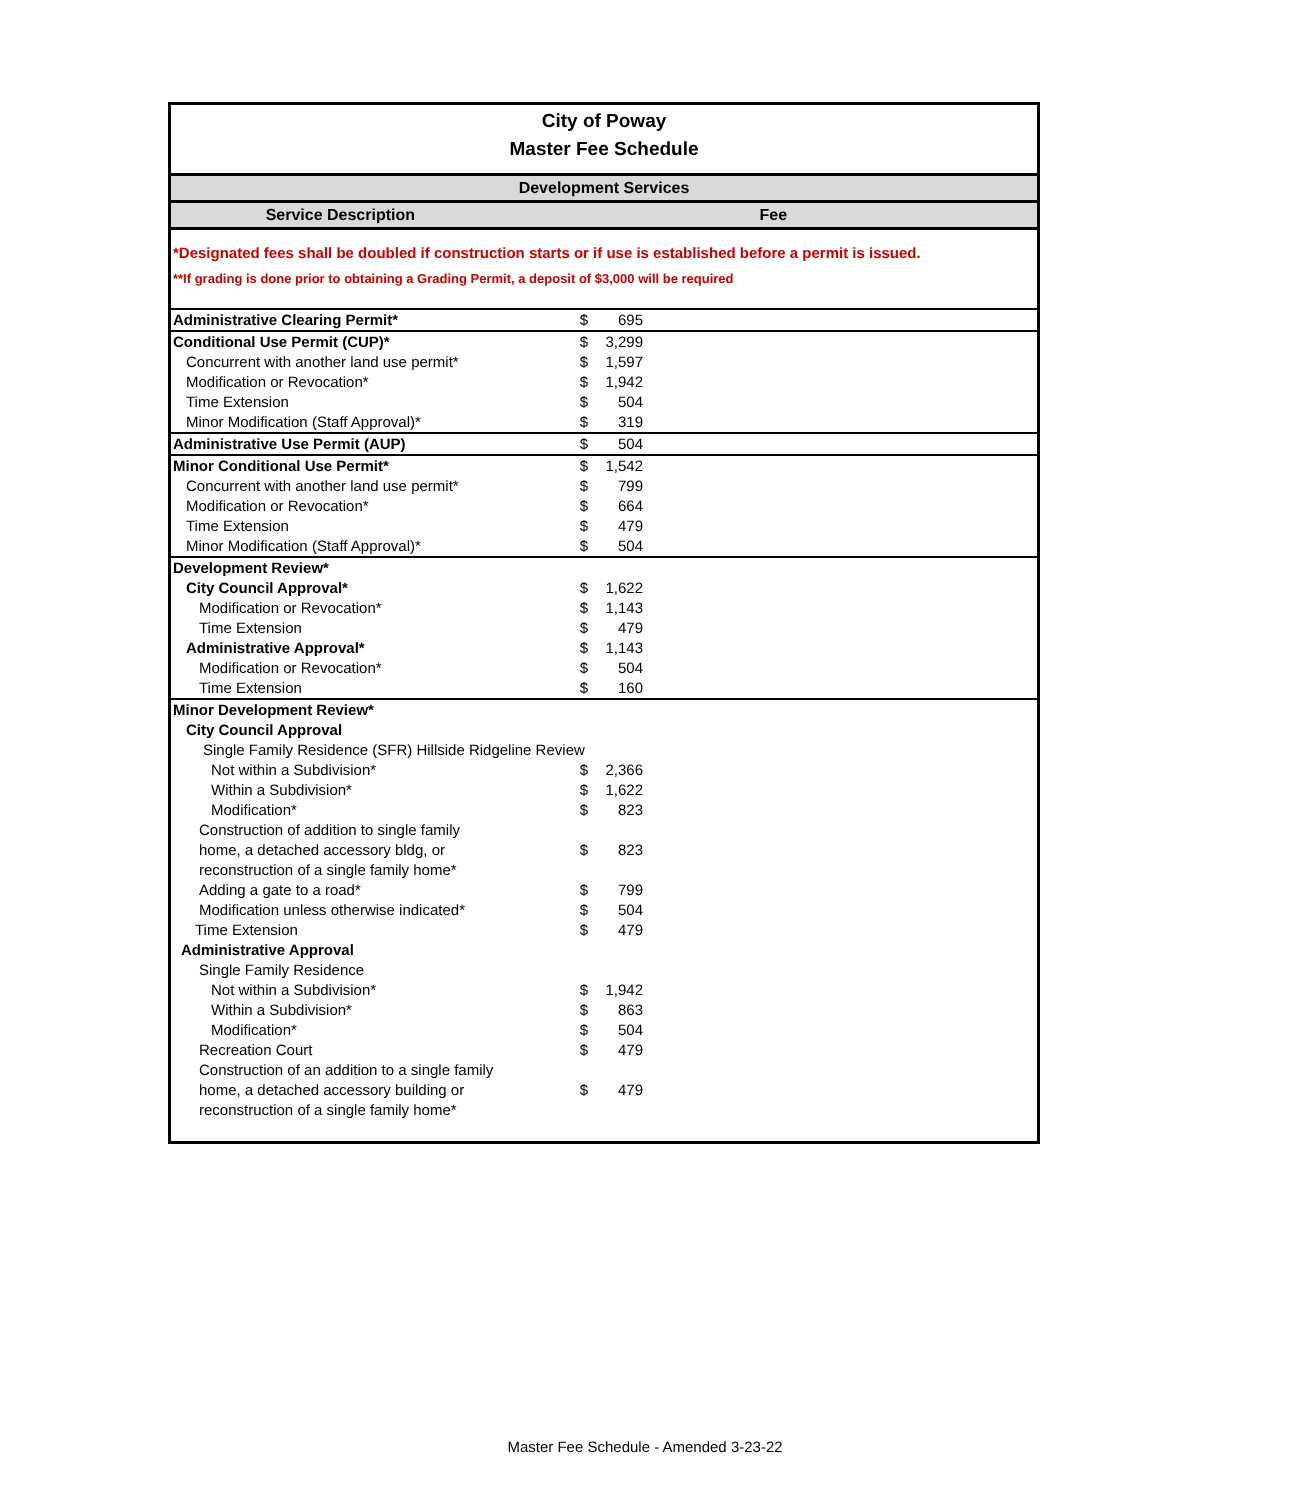City of Poway
Master Fee Schedule
Development Services
Service Description Fee
*Designated fees shall be doubled if construction starts or if use is established before a permit is issued.
**If grading is done prior to obtaining a Grading Permit, a deposit of $3,000 will be required
| Administrative Clearing Permit* | $ | 695 | |
| Conditional Use Permit (CUP)* | $ | 3,299 | |
| Concurrent with another land use permit* | $ | 1,597 | |
| Modification or Revocation* | $ | 1,942 | |
| Time Extension | $ | 504 | |
| Minor Modification (Staff Approval)* | $ | 319 | |
| Administrative Use Permit (AUP) | $ | 504 | |
| Minor Conditional Use Permit* | $ | 1,542 | |
| Concurrent with another land use permit* | $ | 799 | |
| Modification or Revocation* | $ | 664 | |
| Time Extension | $ | 479 | |
| Minor Modification (Staff Approval)* | $ | 504 | |
| Development Review* | | | |
| City Council Approval* | $ | 1,622 | |
| Modification or Revocation* | $ | 1,143 | |
| Time Extension | $ | 479 | |
| Administrative Approval* | $ | 1,143 | |
| Modification or Revocation* | $ | 504 | |
| Time Extension | $ | 160 | |
| Minor Development Review* | | | |
| City Council Approval | | | |
| Single Family Residence (SFR) Hillside Ridgeline Review | | | |
| Not within a Subdivision* | $ | 2,366 | |
| Within a Subdivision* | $ | 1,622 | |
| Modification* | $ | 823 | |
| Construction of addition to single family home, a detached accessory bldg, or reconstruction of a single family home* | $ | 823 | |
| Adding a gate to a road* | $ | 799 | |
| Modification unless otherwise indicated* | $ | 504 | |
| Time Extension | $ | 479 | |
| Administrative Approval | | | |
| Single Family Residence | | | |
| Not within a Subdivision* | $ | 1,942 | |
| Within a Subdivision* | $ | 863 | |
| Modification* | $ | 504 | |
| Recreation Court | $ | 479 | |
| Construction of an addition to a single family home, a detached accessory building or reconstruction of a single family home* | $ | 479 | |
Master Fee Schedule - Amended 3-23-22